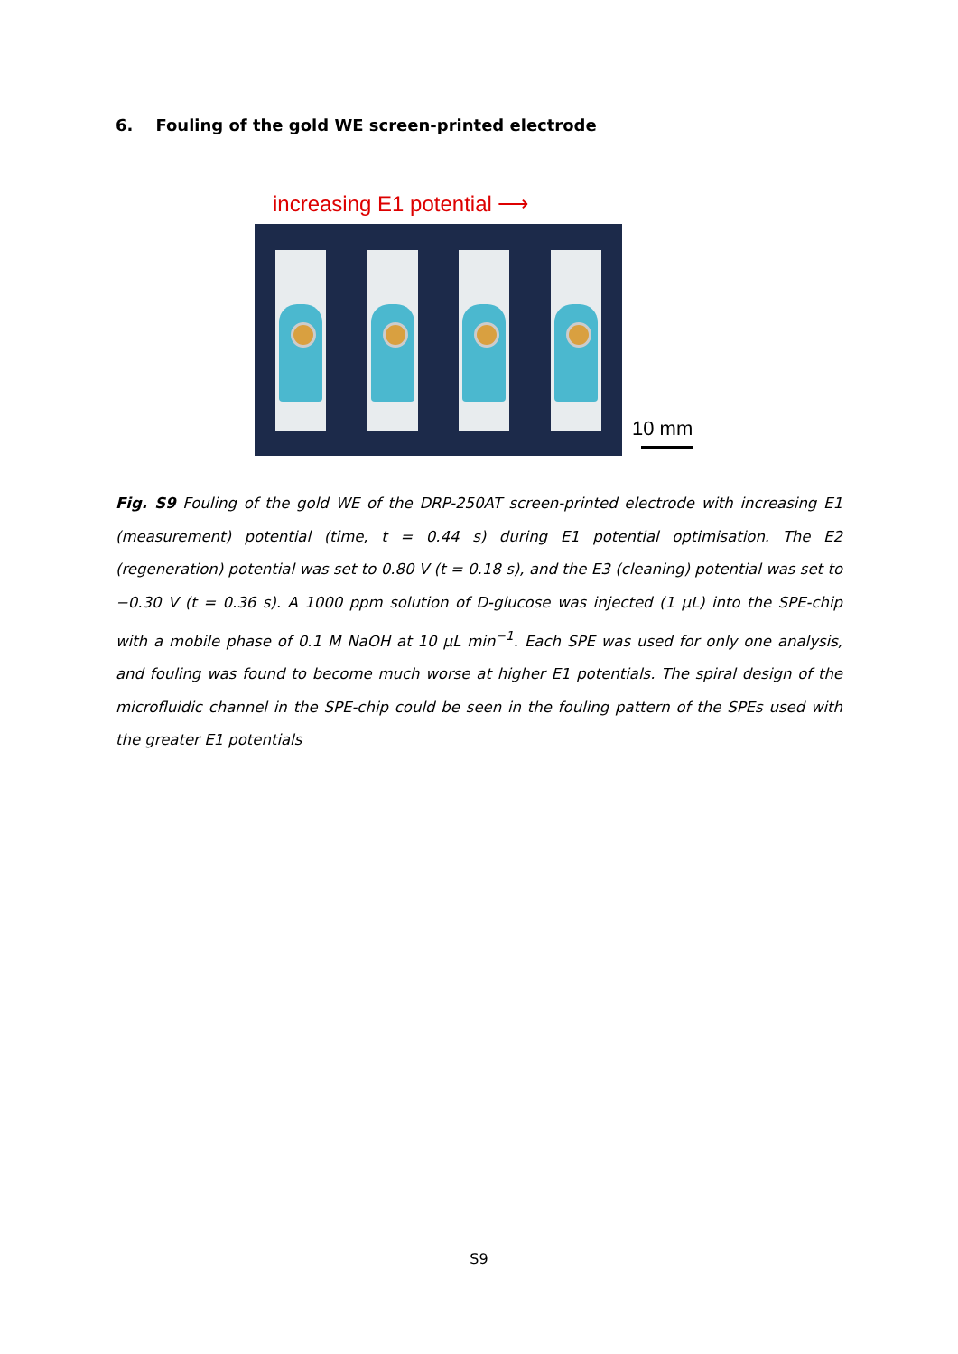6. Fouling of the gold WE screen-printed electrode
increasing E1 potential ⟶
10 mm
Fig. S9 Fouling of the gold WE of the DRP-250AT screen-printed electrode with increasing E1 (measurement) potential (time, t = 0.44 s) during E1 potential optimisation. The E2 (regeneration) potential was set to 0.80 V (t = 0.18 s), and the E3 (cleaning) potential was set to −0.30 V (t = 0.36 s). A 1000 ppm solution of D-glucose was injected (1 μL) into the SPE-chip with a mobile phase of 0.1 M NaOH at 10 μL min<sup>−1</sup>. Each SPE was used for only one analysis, and fouling was found to become much worse at higher E1 potentials. The spiral design of the microfluidic channel in the SPE-chip could be seen in the fouling pattern of the SPEs used with the greater E1 potentials
S9